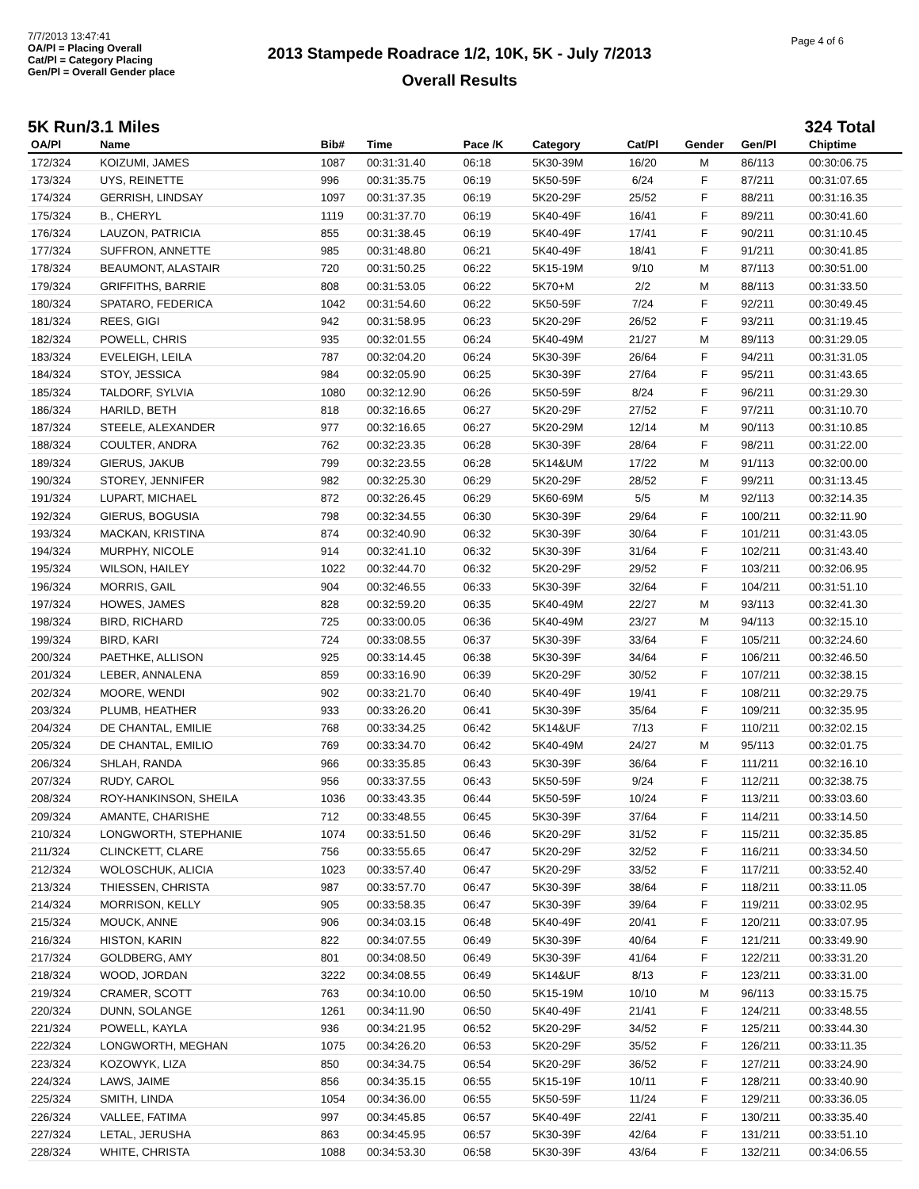7/7/2013 13:47:41
OA/Pl = Placing Overall
Cat/Pl = Category Placing
Gen/Pl = Overall Gender place
2013 Stampede Roadrace 1/2, 10K, 5K - July 7/2013
Overall Results
Page 4 of 6
5K Run/3.1 Miles 324 Total
| OA/Pl | Name | Bib# | Time | Pace /K | Category | Cat/Pl | Gender | Gen/Pl | Chiptime |
| --- | --- | --- | --- | --- | --- | --- | --- | --- | --- |
| 172/324 | KOIZUMI, JAMES | 1087 | 00:31:31.40 | 06:18 | 5K30-39M | 16/20 | M | 86/113 | 00:30:06.75 |
| 173/324 | UYS, REINETTE | 996 | 00:31:35.75 | 06:19 | 5K50-59F | 6/24 | F | 87/211 | 00:31:07.65 |
| 174/324 | GERRISH, LINDSAY | 1097 | 00:31:37.35 | 06:19 | 5K20-29F | 25/52 | F | 88/211 | 00:31:16.35 |
| 175/324 | B., CHERYL | 1119 | 00:31:37.70 | 06:19 | 5K40-49F | 16/41 | F | 89/211 | 00:30:41.60 |
| 176/324 | LAUZON, PATRICIA | 855 | 00:31:38.45 | 06:19 | 5K40-49F | 17/41 | F | 90/211 | 00:31:10.45 |
| 177/324 | SUFFRON, ANNETTE | 985 | 00:31:48.80 | 06:21 | 5K40-49F | 18/41 | F | 91/211 | 00:30:41.85 |
| 178/324 | BEAUMONT, ALASTAIR | 720 | 00:31:50.25 | 06:22 | 5K15-19M | 9/10 | M | 87/113 | 00:30:51.00 |
| 179/324 | GRIFFITHS, BARRIE | 808 | 00:31:53.05 | 06:22 | 5K70+M | 2/2 | M | 88/113 | 00:31:33.50 |
| 180/324 | SPATARO, FEDERICA | 1042 | 00:31:54.60 | 06:22 | 5K50-59F | 7/24 | F | 92/211 | 00:30:49.45 |
| 181/324 | REES, GIGI | 942 | 00:31:58.95 | 06:23 | 5K20-29F | 26/52 | F | 93/211 | 00:31:19.45 |
| 182/324 | POWELL, CHRIS | 935 | 00:32:01.55 | 06:24 | 5K40-49M | 21/27 | M | 89/113 | 00:31:29.05 |
| 183/324 | EVELEIGH, LEILA | 787 | 00:32:04.20 | 06:24 | 5K30-39F | 26/64 | F | 94/211 | 00:31:31.05 |
| 184/324 | STOY, JESSICA | 984 | 00:32:05.90 | 06:25 | 5K30-39F | 27/64 | F | 95/211 | 00:31:43.65 |
| 185/324 | TALDORF, SYLVIA | 1080 | 00:32:12.90 | 06:26 | 5K50-59F | 8/24 | F | 96/211 | 00:31:29.30 |
| 186/324 | HARILD, BETH | 818 | 00:32:16.65 | 06:27 | 5K20-29F | 27/52 | F | 97/211 | 00:31:10.70 |
| 187/324 | STEELE, ALEXANDER | 977 | 00:32:16.65 | 06:27 | 5K20-29M | 12/14 | M | 90/113 | 00:31:10.85 |
| 188/324 | COULTER, ANDRA | 762 | 00:32:23.35 | 06:28 | 5K30-39F | 28/64 | F | 98/211 | 00:31:22.00 |
| 189/324 | GIERUS, JAKUB | 799 | 00:32:23.55 | 06:28 | 5K14&UM | 17/22 | M | 91/113 | 00:32:00.00 |
| 190/324 | STOREY, JENNIFER | 982 | 00:32:25.30 | 06:29 | 5K20-29F | 28/52 | F | 99/211 | 00:31:13.45 |
| 191/324 | LUPART, MICHAEL | 872 | 00:32:26.45 | 06:29 | 5K60-69M | 5/5 | M | 92/113 | 00:32:14.35 |
| 192/324 | GIERUS, BOGUSIA | 798 | 00:32:34.55 | 06:30 | 5K30-39F | 29/64 | F | 100/211 | 00:32:11.90 |
| 193/324 | MACKAN, KRISTINA | 874 | 00:32:40.90 | 06:32 | 5K30-39F | 30/64 | F | 101/211 | 00:31:43.05 |
| 194/324 | MURPHY, NICOLE | 914 | 00:32:41.10 | 06:32 | 5K30-39F | 31/64 | F | 102/211 | 00:31:43.40 |
| 195/324 | WILSON, HAILEY | 1022 | 00:32:44.70 | 06:32 | 5K20-29F | 29/52 | F | 103/211 | 00:32:06.95 |
| 196/324 | MORRIS, GAIL | 904 | 00:32:46.55 | 06:33 | 5K30-39F | 32/64 | F | 104/211 | 00:31:51.10 |
| 197/324 | HOWES, JAMES | 828 | 00:32:59.20 | 06:35 | 5K40-49M | 22/27 | M | 93/113 | 00:32:41.30 |
| 198/324 | BIRD, RICHARD | 725 | 00:33:00.05 | 06:36 | 5K40-49M | 23/27 | M | 94/113 | 00:32:15.10 |
| 199/324 | BIRD, KARI | 724 | 00:33:08.55 | 06:37 | 5K30-39F | 33/64 | F | 105/211 | 00:32:24.60 |
| 200/324 | PAETHKE, ALLISON | 925 | 00:33:14.45 | 06:38 | 5K30-39F | 34/64 | F | 106/211 | 00:32:46.50 |
| 201/324 | LEBER, ANNALENA | 859 | 00:33:16.90 | 06:39 | 5K20-29F | 30/52 | F | 107/211 | 00:32:38.15 |
| 202/324 | MOORE, WENDI | 902 | 00:33:21.70 | 06:40 | 5K40-49F | 19/41 | F | 108/211 | 00:32:29.75 |
| 203/324 | PLUMB, HEATHER | 933 | 00:33:26.20 | 06:41 | 5K30-39F | 35/64 | F | 109/211 | 00:32:35.95 |
| 204/324 | DE CHANTAL, EMILIE | 768 | 00:33:34.25 | 06:42 | 5K14&UF | 7/13 | F | 110/211 | 00:32:02.15 |
| 205/324 | DE CHANTAL, EMILIO | 769 | 00:33:34.70 | 06:42 | 5K40-49M | 24/27 | M | 95/113 | 00:32:01.75 |
| 206/324 | SHLAH, RANDA | 966 | 00:33:35.85 | 06:43 | 5K30-39F | 36/64 | F | 111/211 | 00:32:16.10 |
| 207/324 | RUDY, CAROL | 956 | 00:33:37.55 | 06:43 | 5K50-59F | 9/24 | F | 112/211 | 00:32:38.75 |
| 208/324 | ROY-HANKINSON, SHEILA | 1036 | 00:33:43.35 | 06:44 | 5K50-59F | 10/24 | F | 113/211 | 00:33:03.60 |
| 209/324 | AMANTE, CHARISHE | 712 | 00:33:48.55 | 06:45 | 5K30-39F | 37/64 | F | 114/211 | 00:33:14.50 |
| 210/324 | LONGWORTH, STEPHANIE | 1074 | 00:33:51.50 | 06:46 | 5K20-29F | 31/52 | F | 115/211 | 00:32:35.85 |
| 211/324 | CLINCKETT, CLARE | 756 | 00:33:55.65 | 06:47 | 5K20-29F | 32/52 | F | 116/211 | 00:33:34.50 |
| 212/324 | WOLOSCHUK, ALICIA | 1023 | 00:33:57.40 | 06:47 | 5K20-29F | 33/52 | F | 117/211 | 00:33:52.40 |
| 213/324 | THIESSEN, CHRISTA | 987 | 00:33:57.70 | 06:47 | 5K30-39F | 38/64 | F | 118/211 | 00:33:11.05 |
| 214/324 | MORRISON, KELLY | 905 | 00:33:58.35 | 06:47 | 5K30-39F | 39/64 | F | 119/211 | 00:33:02.95 |
| 215/324 | MOUCK, ANNE | 906 | 00:34:03.15 | 06:48 | 5K40-49F | 20/41 | F | 120/211 | 00:33:07.95 |
| 216/324 | HISTON, KARIN | 822 | 00:34:07.55 | 06:49 | 5K30-39F | 40/64 | F | 121/211 | 00:33:49.90 |
| 217/324 | GOLDBERG, AMY | 801 | 00:34:08.50 | 06:49 | 5K30-39F | 41/64 | F | 122/211 | 00:33:31.20 |
| 218/324 | WOOD, JORDAN | 3222 | 00:34:08.55 | 06:49 | 5K14&UF | 8/13 | F | 123/211 | 00:33:31.00 |
| 219/324 | CRAMER, SCOTT | 763 | 00:34:10.00 | 06:50 | 5K15-19M | 10/10 | M | 96/113 | 00:33:15.75 |
| 220/324 | DUNN, SOLANGE | 1261 | 00:34:11.90 | 06:50 | 5K40-49F | 21/41 | F | 124/211 | 00:33:48.55 |
| 221/324 | POWELL, KAYLA | 936 | 00:34:21.95 | 06:52 | 5K20-29F | 34/52 | F | 125/211 | 00:33:44.30 |
| 222/324 | LONGWORTH, MEGHAN | 1075 | 00:34:26.20 | 06:53 | 5K20-29F | 35/52 | F | 126/211 | 00:33:11.35 |
| 223/324 | KOZOWYK, LIZA | 850 | 00:34:34.75 | 06:54 | 5K20-29F | 36/52 | F | 127/211 | 00:33:24.90 |
| 224/324 | LAWS, JAIME | 856 | 00:34:35.15 | 06:55 | 5K15-19F | 10/11 | F | 128/211 | 00:33:40.90 |
| 225/324 | SMITH, LINDA | 1054 | 00:34:36.00 | 06:55 | 5K50-59F | 11/24 | F | 129/211 | 00:33:36.05 |
| 226/324 | VALLEE, FATIMA | 997 | 00:34:45.85 | 06:57 | 5K40-49F | 22/41 | F | 130/211 | 00:33:35.40 |
| 227/324 | LETAL, JERUSHA | 863 | 00:34:45.95 | 06:57 | 5K30-39F | 42/64 | F | 131/211 | 00:33:51.10 |
| 228/324 | WHITE, CHRISTA | 1088 | 00:34:53.30 | 06:58 | 5K30-39F | 43/64 | F | 132/211 | 00:34:06.55 |